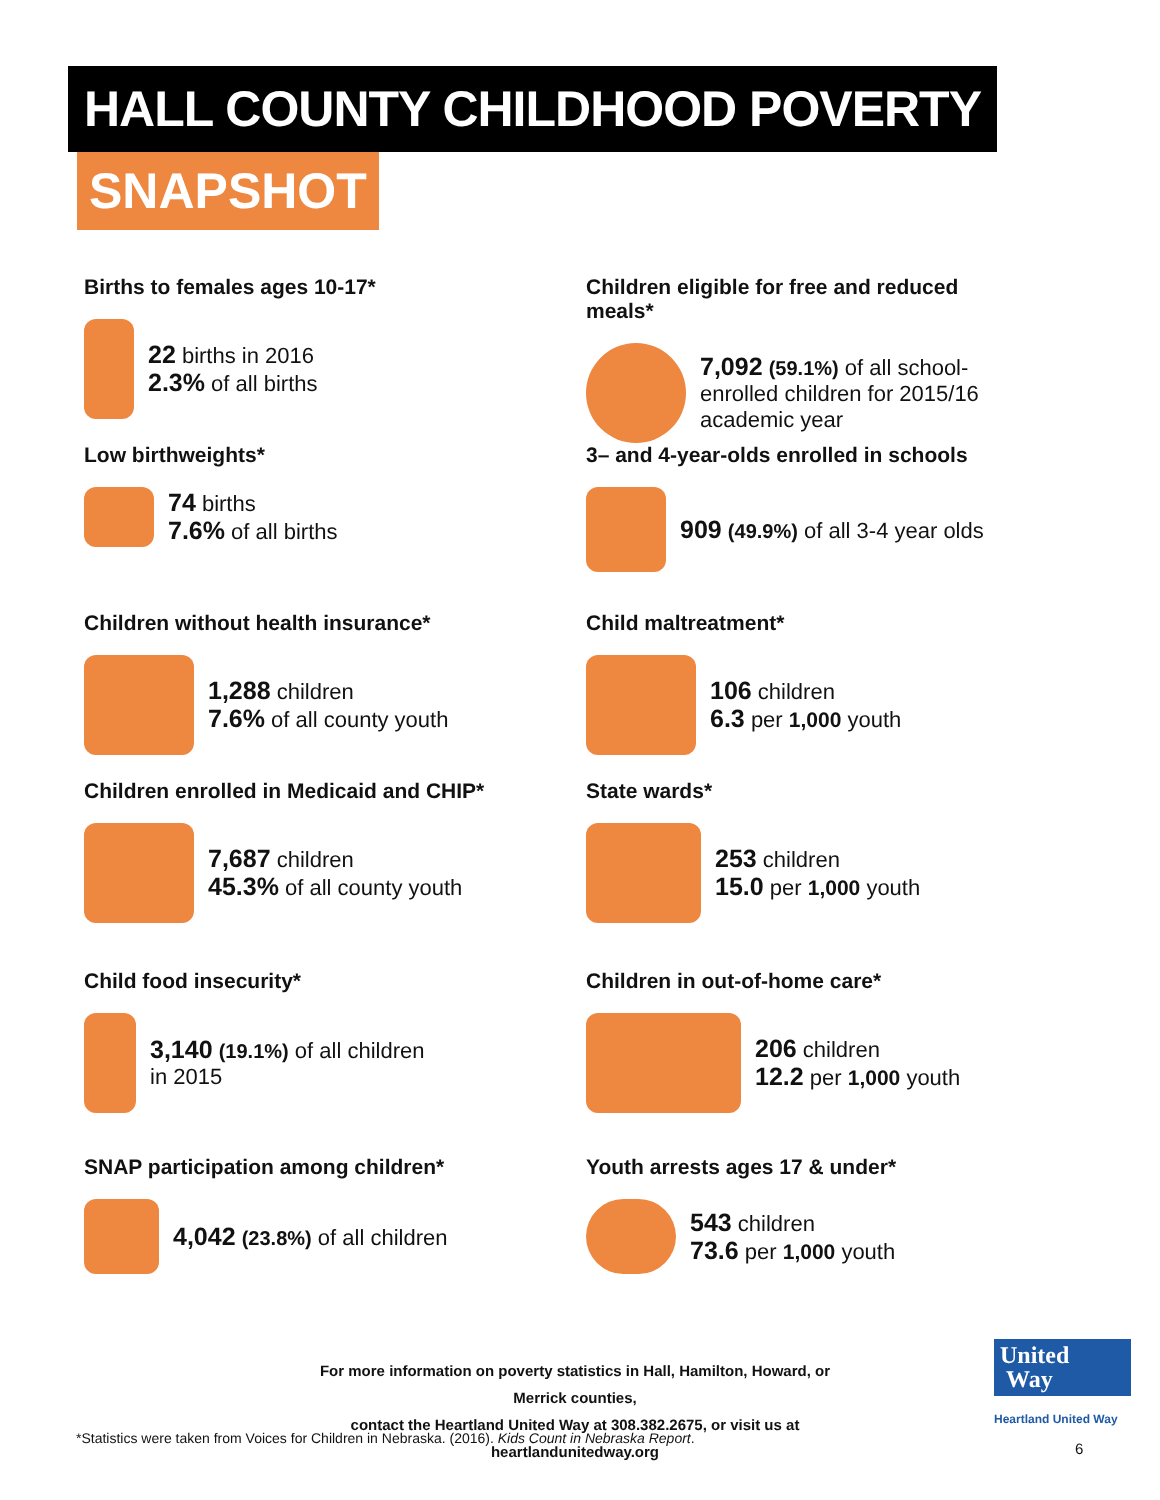HALL COUNTY CHILDHOOD POVERTY
SNAPSHOT
Births to females ages 10-17*
22 births in 2016
2.3% of all births
Low birthweights*
74 births
7.6% of all births
Children without health insurance*
1,288 children
7.6% of all county youth
Children enrolled in Medicaid and CHIP*
7,687 children
45.3% of all county youth
Child food insecurity*
3,140 (19.1%) of all children
in 2015
SNAP participation among children*
4,042 (23.8%) of all children
Children eligible for free and reduced meals*
7,092 (59.1%) of all school-enrolled children for 2015/16 academic year
3– and 4-year-olds enrolled in schools
909 (49.9%) of all 3-4 year olds
Child maltreatment*
106 children
6.3 per 1,000 youth
State wards*
253 children
15.0 per 1,000 youth
Children in out-of-home care*
206 children
12.2 per 1,000 youth
Youth arrests ages 17 & under*
543 children
73.6 per 1,000 youth
For more information on poverty statistics in Hall, Hamilton, Howard, or Merrick counties,
contact the Heartland United Way at 308.382.2675, or visit us at heartlandunitedway.org
*Statistics were taken from Voices for Children in Nebraska. (2016). Kids Count in Nebraska Report.
United
Way
Heartland United Way
6